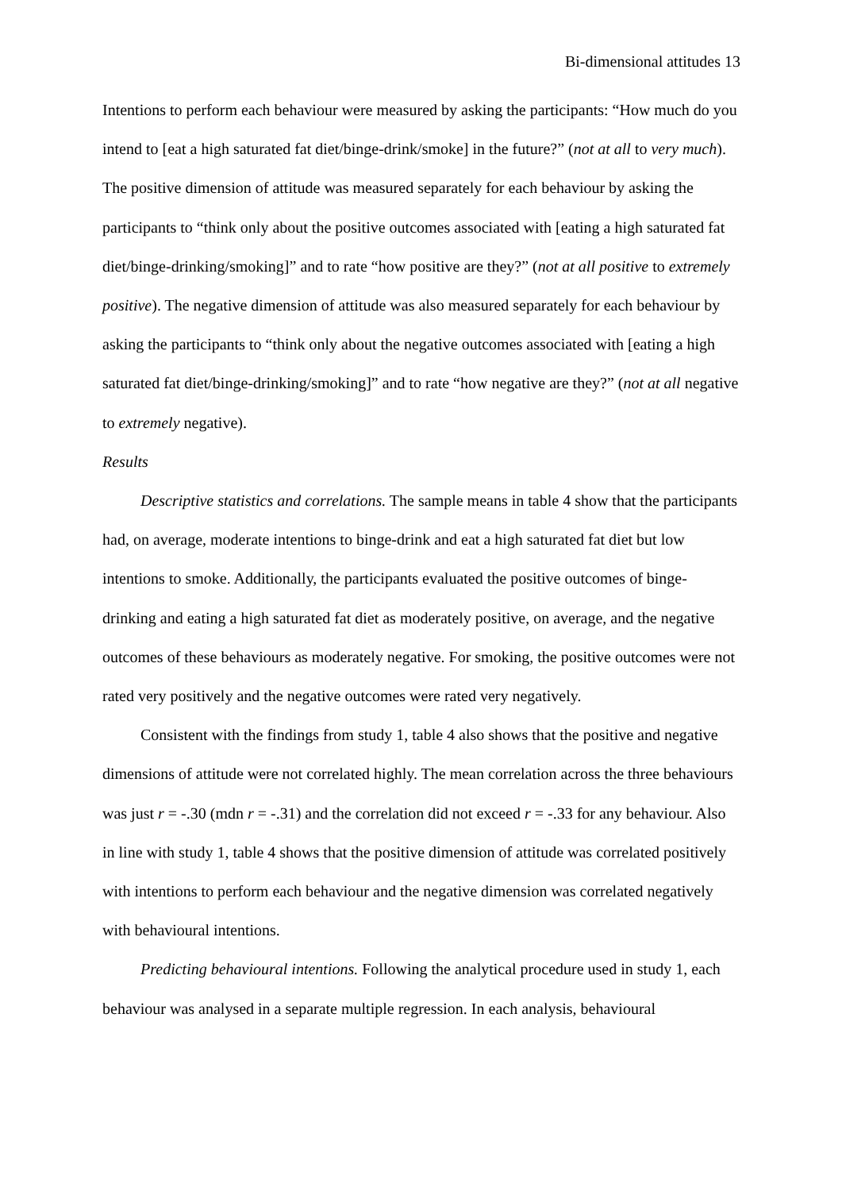Bi-dimensional attitudes 13
Intentions to perform each behaviour were measured by asking the participants: “How much do you intend to [eat a high saturated fat diet/binge-drink/smoke] in the future?” (not at all to very much). The positive dimension of attitude was measured separately for each behaviour by asking the participants to “think only about the positive outcomes associated with [eating a high saturated fat diet/binge-drinking/smoking]” and to rate “how positive are they?” (not at all positive to extremely positive). The negative dimension of attitude was also measured separately for each behaviour by asking the participants to “think only about the negative outcomes associated with [eating a high saturated fat diet/binge-drinking/smoking]” and to rate “how negative are they?” (not at all negative to extremely negative).
Results
Descriptive statistics and correlations. The sample means in table 4 show that the participants had, on average, moderate intentions to binge-drink and eat a high saturated fat diet but low intentions to smoke. Additionally, the participants evaluated the positive outcomes of binge-drinking and eating a high saturated fat diet as moderately positive, on average, and the negative outcomes of these behaviours as moderately negative. For smoking, the positive outcomes were not rated very positively and the negative outcomes were rated very negatively.
Consistent with the findings from study 1, table 4 also shows that the positive and negative dimensions of attitude were not correlated highly. The mean correlation across the three behaviours was just r = -.30 (mdn r = -.31) and the correlation did not exceed r = -.33 for any behaviour. Also in line with study 1, table 4 shows that the positive dimension of attitude was correlated positively with intentions to perform each behaviour and the negative dimension was correlated negatively with behavioural intentions.
Predicting behavioural intentions. Following the analytical procedure used in study 1, each behaviour was analysed in a separate multiple regression. In each analysis, behavioural